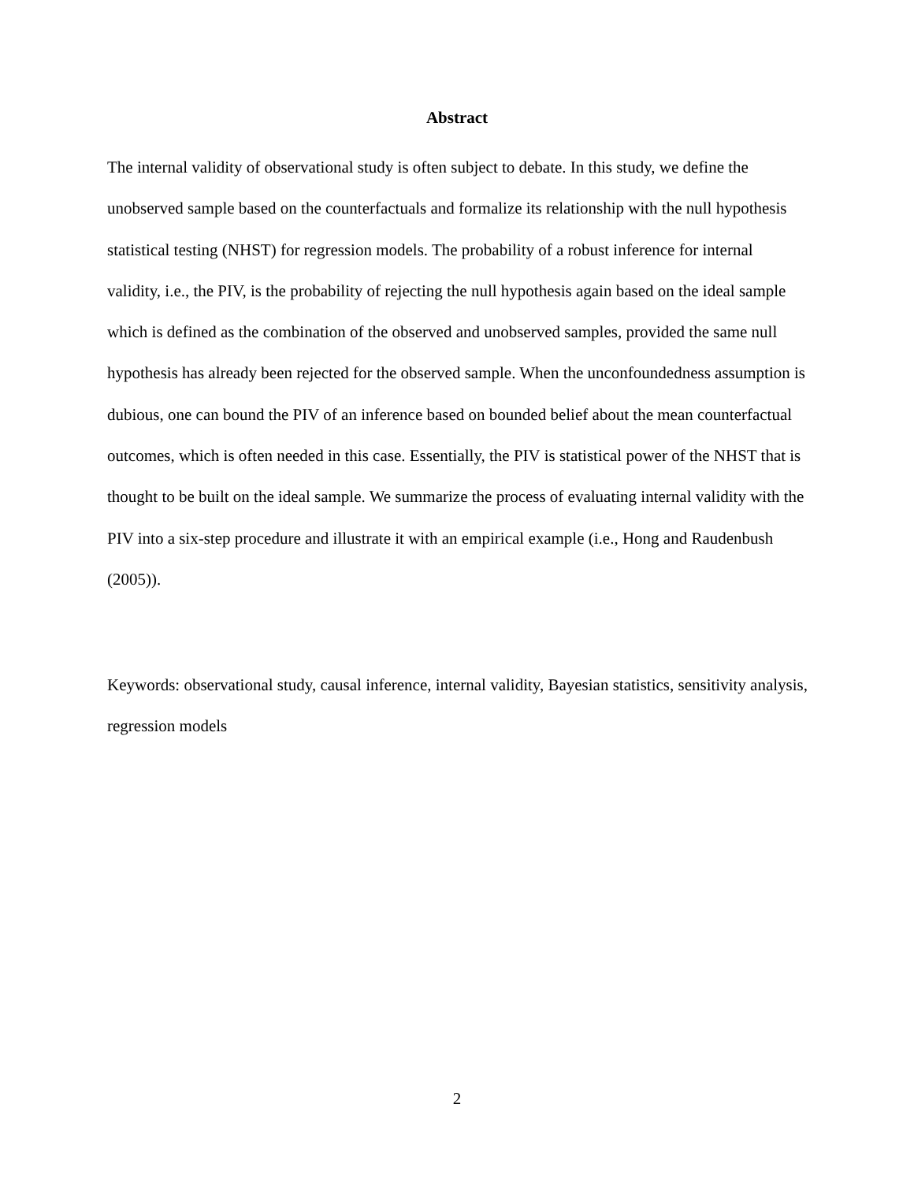Abstract
The internal validity of observational study is often subject to debate. In this study, we define the unobserved sample based on the counterfactuals and formalize its relationship with the null hypothesis statistical testing (NHST) for regression models. The probability of a robust inference for internal validity, i.e., the PIV, is the probability of rejecting the null hypothesis again based on the ideal sample which is defined as the combination of the observed and unobserved samples, provided the same null hypothesis has already been rejected for the observed sample. When the unconfoundedness assumption is dubious, one can bound the PIV of an inference based on bounded belief about the mean counterfactual outcomes, which is often needed in this case. Essentially, the PIV is statistical power of the NHST that is thought to be built on the ideal sample. We summarize the process of evaluating internal validity with the PIV into a six-step procedure and illustrate it with an empirical example (i.e., Hong and Raudenbush (2005)).
Keywords: observational study, causal inference, internal validity, Bayesian statistics, sensitivity analysis, regression models
2